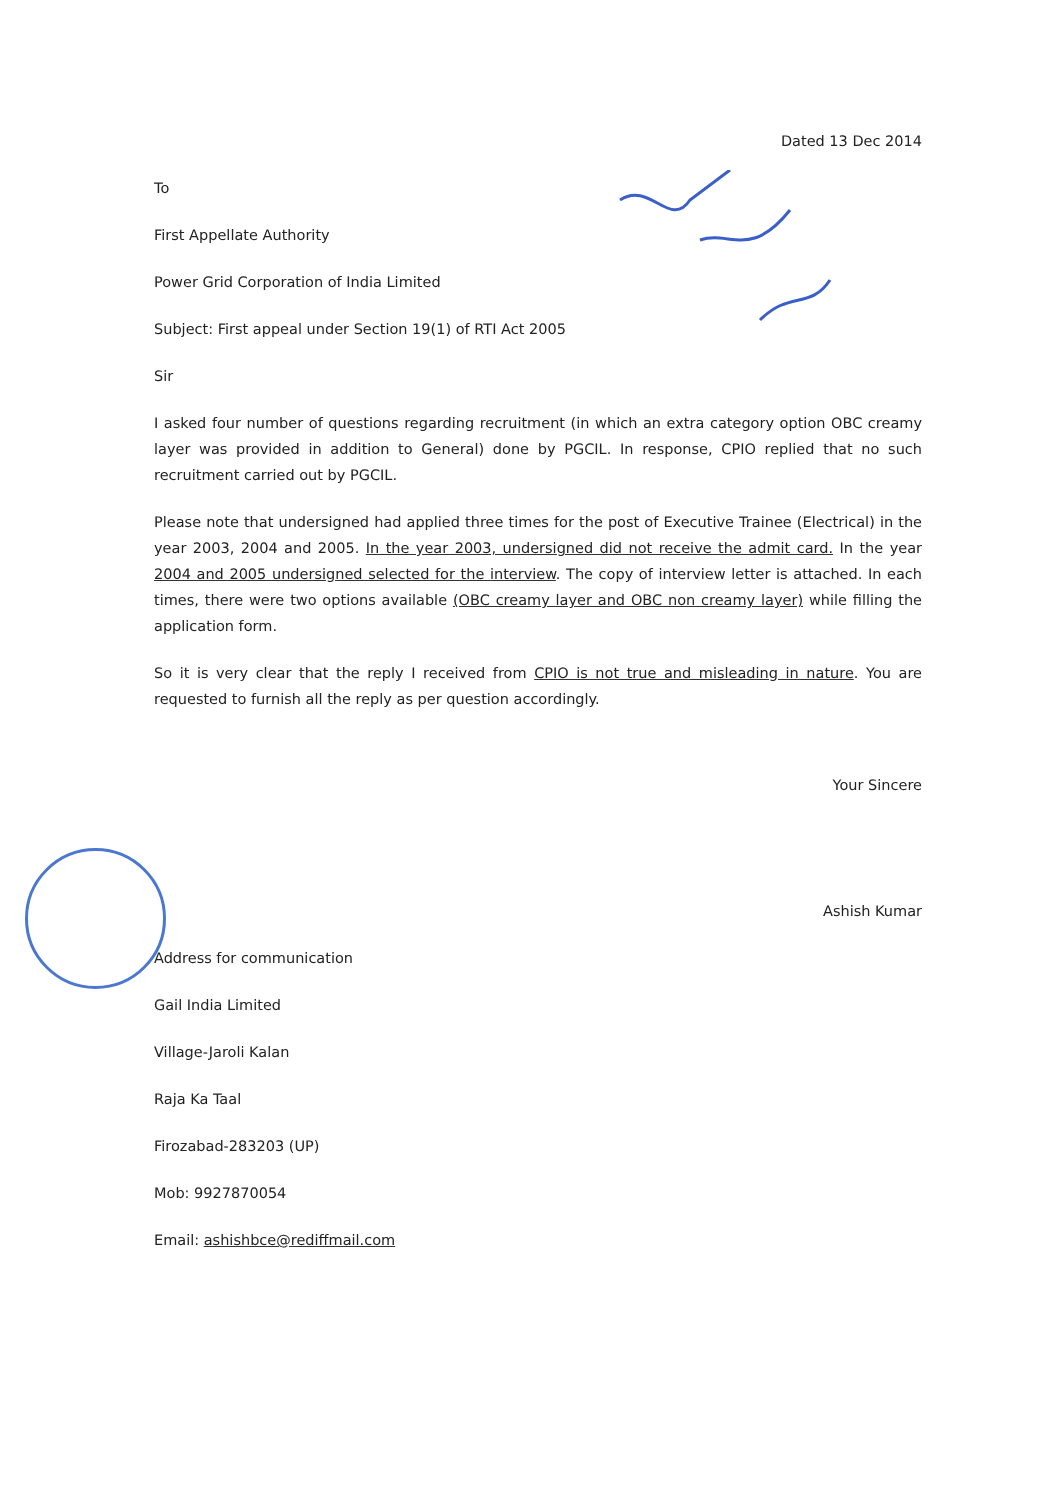Dated 13 Dec 2014
To
First Appellate Authority
Power Grid Corporation of India Limited
Subject: First appeal under Section 19(1) of RTI Act 2005
Sir
I asked four number of questions regarding recruitment (in which an extra category option OBC creamy layer was provided in addition to General) done by PGCIL. In response, CPIO replied that no such recruitment carried out by PGCIL.
Please note that undersigned had applied three times for the post of Executive Trainee (Electrical) in the year 2003, 2004 and 2005. In the year 2003, undersigned did not receive the admit card. In the year 2004 and 2005 undersigned selected for the interview. The copy of interview letter is attached. In each times, there were two options available (OBC creamy layer and OBC non creamy layer) while filling the application form.
So it is very clear that the reply I received from CPIO is not true and misleading in nature. You are requested to furnish all the reply as per question accordingly.
Your Sincere
Ashish Kumar
Address for communication
Gail India Limited
Village-Jaroli Kalan
Raja Ka Taal
Firozabad-283203 (UP)
Mob: 9927870054
Email: ashishbce@rediffmail.com